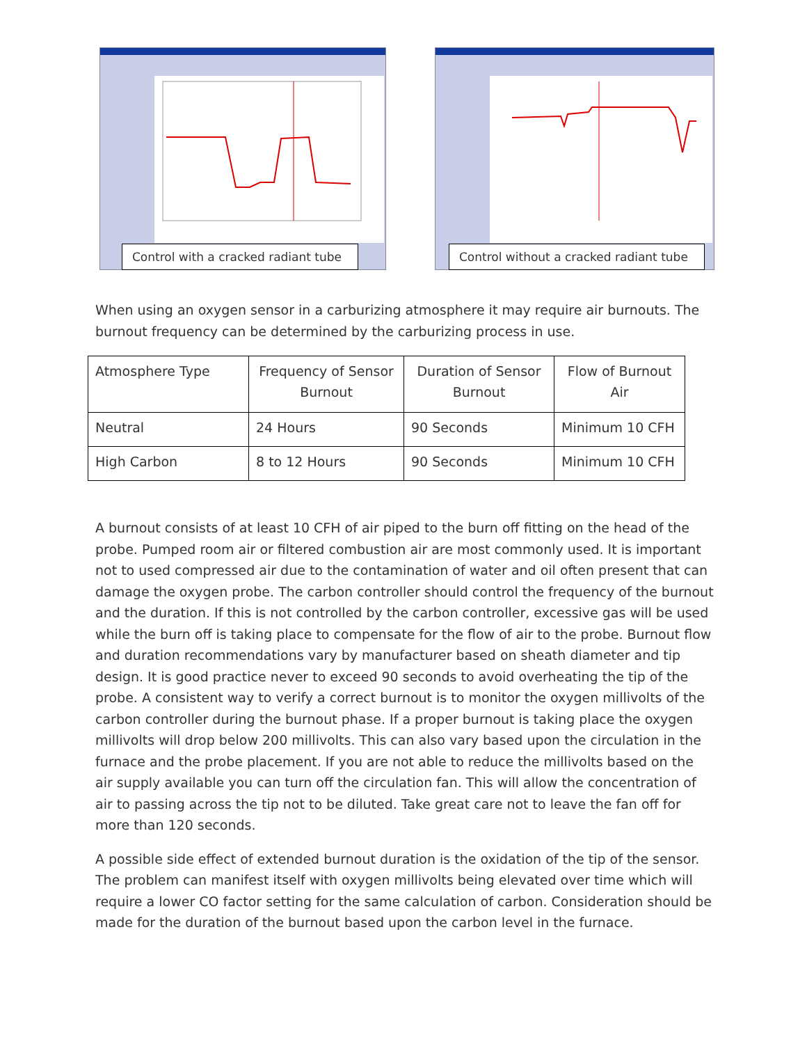Control with a cracked radiant tube
Control without a cracked radiant tube
When using an oxygen sensor in a carburizing atmosphere it may require air burnouts. The burnout frequency can be determined by the carburizing process in use.
| Atmosphere Type | Frequency of Sensor Burnout | Duration of Sensor Burnout | Flow of Burnout Air |
| --- | --- | --- | --- |
| Neutral | 24 Hours | 90 Seconds | Minimum 10 CFH |
| High Carbon | 8 to 12 Hours | 90 Seconds | Minimum 10 CFH |
A burnout consists of at least 10 CFH of air piped to the burn off fitting on the head of the probe. Pumped room air or filtered combustion air are most commonly used. It is important not to used compressed air due to the contamination of water and oil often present that can damage the oxygen probe. The carbon controller should control the frequency of the burnout and the duration. If this is not controlled by the carbon controller, excessive gas will be used while the burn off is taking place to compensate for the flow of air to the probe. Burnout flow and duration recommendations vary by manufacturer based on sheath diameter and tip design. It is good practice never to exceed 90 seconds to avoid overheating the tip of the probe. A consistent way to verify a correct burnout is to monitor the oxygen millivolts of the carbon controller during the burnout phase. If a proper burnout is taking place the oxygen millivolts will drop below 200 millivolts. This can also vary based upon the circulation in the furnace and the probe placement. If you are not able to reduce the millivolts based on the air supply available you can turn off the circulation fan. This will allow the concentration of air to passing across the tip not to be diluted. Take great care not to leave the fan off for more than 120 seconds.
A possible side effect of extended burnout duration is the oxidation of the tip of the sensor. The problem can manifest itself with oxygen millivolts being elevated over time which will require a lower CO factor setting for the same calculation of carbon. Consideration should be made for the duration of the burnout based upon the carbon level in the furnace.